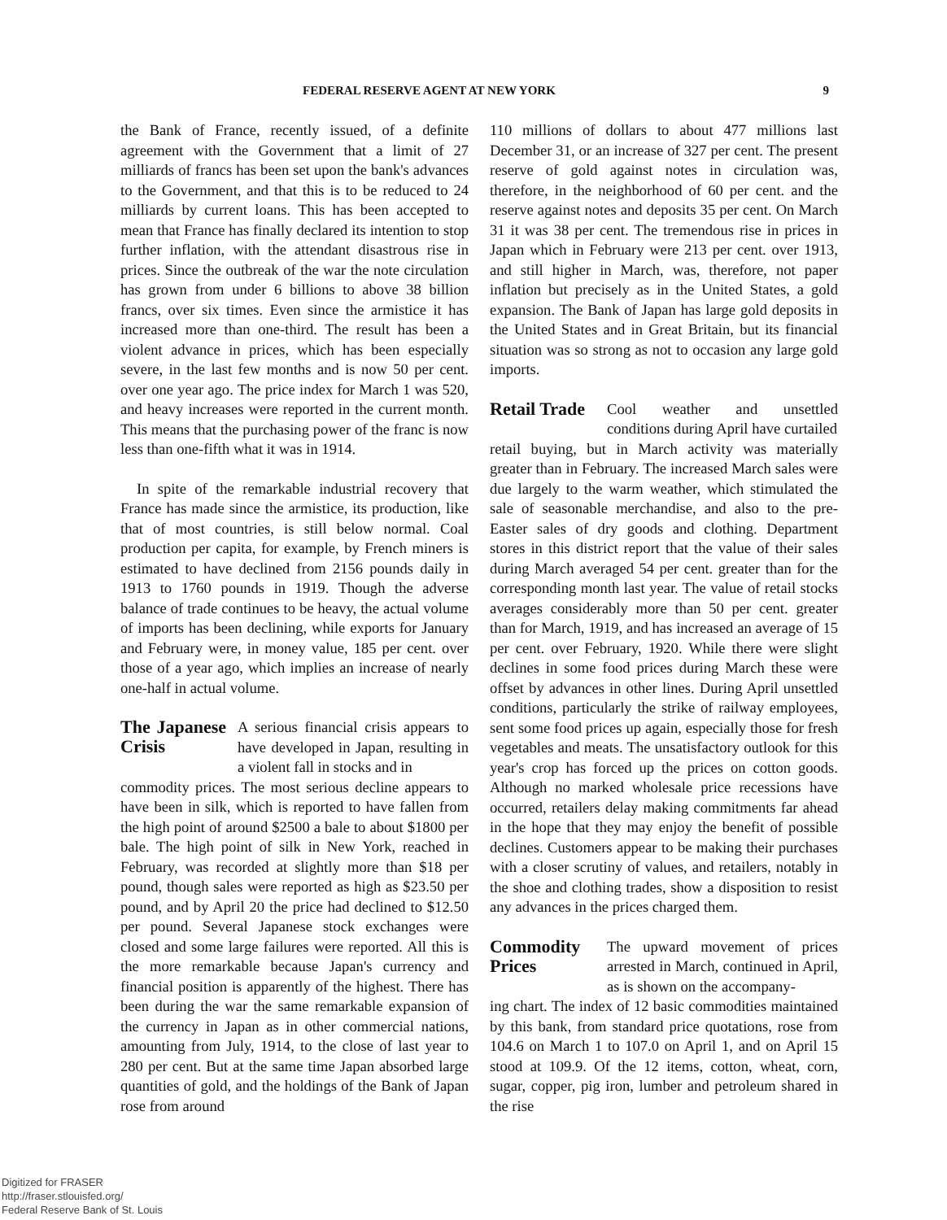FEDERAL RESERVE AGENT AT NEW YORK 9
the Bank of France, recently issued, of a definite agreement with the Government that a limit of 27 milliards of francs has been set upon the bank's advances to the Government, and that this is to be reduced to 24 milliards by current loans. This has been accepted to mean that France has finally declared its intention to stop further inflation, with the attendant disastrous rise in prices. Since the outbreak of the war the note circulation has grown from under 6 billions to above 38 billion francs, over six times. Even since the armistice it has increased more than one-third. The result has been a violent advance in prices, which has been especially severe, in the last few months and is now 50 per cent. over one year ago. The price index for March 1 was 520, and heavy increases were reported in the current month. This means that the purchasing power of the franc is now less than one-fifth what it was in 1914.
In spite of the remarkable industrial recovery that France has made since the armistice, its production, like that of most countries, is still below normal. Coal production per capita, for example, by French miners is estimated to have declined from 2156 pounds daily in 1913 to 1760 pounds in 1919. Though the adverse balance of trade continues to be heavy, the actual volume of imports has been declining, while exports for January and February were, in money value, 185 per cent. over those of a year ago, which implies an increase of nearly one-half in actual volume.
The Japanese Crisis
A serious financial crisis appears to have developed in Japan, resulting in a violent fall in stocks and in
commodity prices. The most serious decline appears to have been in silk, which is reported to have fallen from the high point of around $2500 a bale to about $1800 per bale. The high point of silk in New York, reached in February, was recorded at slightly more than $18 per pound, though sales were reported as high as $23.50 per pound, and by April 20 the price had declined to $12.50 per pound. Several Japanese stock exchanges were closed and some large failures were reported. All this is the more remarkable because Japan's currency and financial position is apparently of the highest. There has been during the war the same remarkable expansion of the currency in Japan as in other commercial nations, amounting from July, 1914, to the close of last year to 280 per cent. But at the same time Japan absorbed large quantities of gold, and the holdings of the Bank of Japan rose from around
110 millions of dollars to about 477 millions last December 31, or an increase of 327 per cent. The present reserve of gold against notes in circulation was, therefore, in the neighborhood of 60 per cent. and the reserve against notes and deposits 35 per cent. On March 31 it was 38 per cent. The tremendous rise in prices in Japan which in February were 213 per cent. over 1913, and still higher in March, was, therefore, not paper inflation but precisely as in the United States, a gold expansion. The Bank of Japan has large gold deposits in the United States and in Great Britain, but its financial situation was so strong as not to occasion any large gold imports.
Retail Trade
Cool weather and unsettled conditions during April have curtailed
retail buying, but in March activity was materially greater than in February. The increased March sales were due largely to the warm weather, which stimulated the sale of seasonable merchandise, and also to the pre-Easter sales of dry goods and clothing. Department stores in this district report that the value of their sales during March averaged 54 per cent. greater than for the corresponding month last year. The value of retail stocks averages considerably more than 50 per cent. greater than for March, 1919, and has increased an average of 15 per cent. over February, 1920. While there were slight declines in some food prices during March these were offset by advances in other lines. During April unsettled conditions, particularly the strike of railway employees, sent some food prices up again, especially those for fresh vegetables and meats. The unsatisfactory outlook for this year's crop has forced up the prices on cotton goods. Although no marked wholesale price recessions have occurred, retailers delay making commitments far ahead in the hope that they may enjoy the benefit of possible declines. Customers appear to be making their purchases with a closer scrutiny of values, and retailers, notably in the shoe and clothing trades, show a disposition to resist any advances in the prices charged them.
Commodity Prices
The upward movement of prices arrested in March, continued in April, as is shown on the accompany-
ing chart. The index of 12 basic commodities maintained by this bank, from standard price quotations, rose from 104.6 on March 1 to 107.0 on April 1, and on April 15 stood at 109.9. Of the 12 items, cotton, wheat, corn, sugar, copper, pig iron, lumber and petroleum shared in the rise
Digitized for FRASER
http://fraser.stlouisfed.org/
Federal Reserve Bank of St. Louis